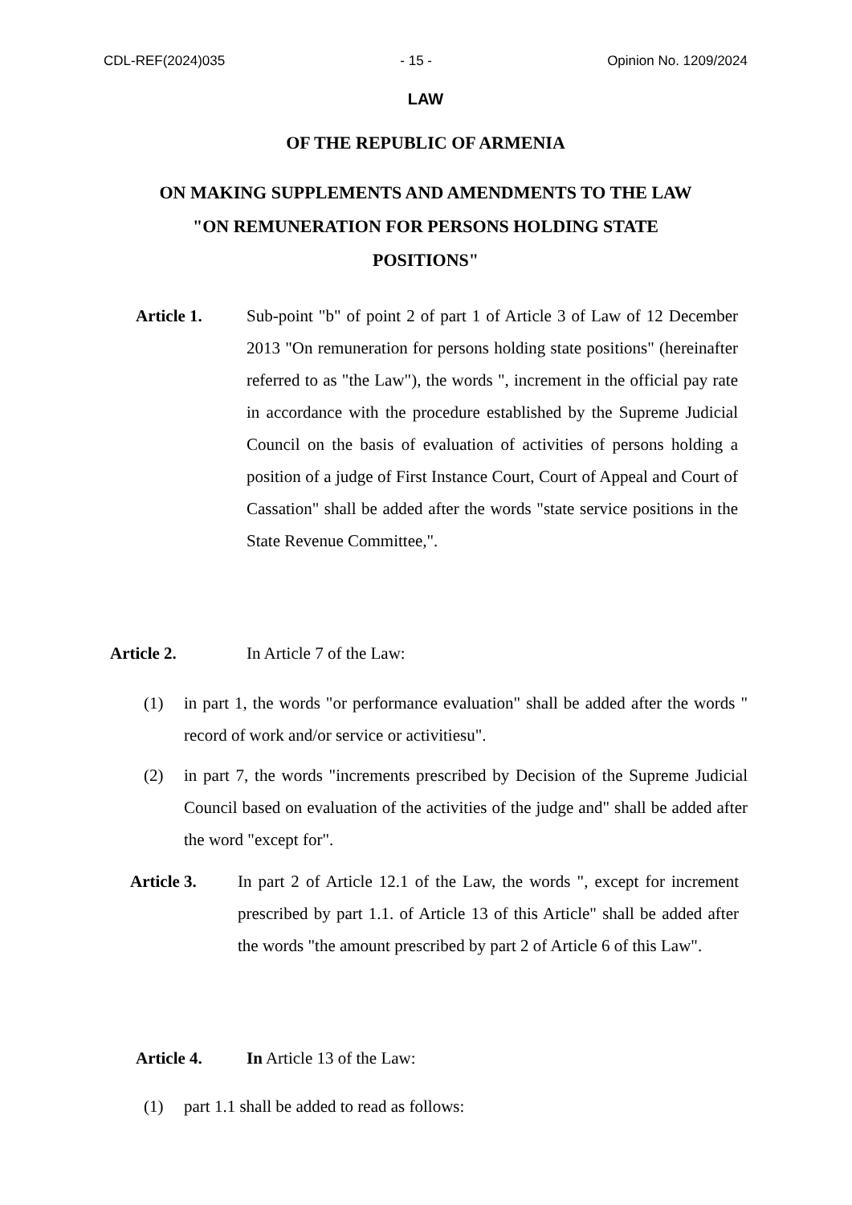CDL-REF(2024)035 - 15 - Opinion No. 1209/2024
LAW
OF THE REPUBLIC OF ARMENIA
ON MAKING SUPPLEMENTS AND AMENDMENTS TO THE LAW
"ON REMUNERATION FOR PERSONS HOLDING STATE
POSITIONS"
Article 1. Sub-point "b" of point 2 of part 1 of Article 3 of Law of 12 December 2013 "On remuneration for persons holding state positions" (hereinafter referred to as "the Law"), the words ", increment in the official pay rate in accordance with the procedure established by the Supreme Judicial Council on the basis of evaluation of activities of persons holding a position of a judge of First Instance Court, Court of Appeal and Court of Cassation" shall be added after the words "state service positions in the State Revenue Committee,".
Article 2. In Article 7 of the Law:
(1) in part 1, the words "or performance evaluation" shall be added after the words " record of work and/or service or activitiesu".
(2) in part 7, the words "increments prescribed by Decision of the Supreme Judicial Council based on evaluation of the activities of the judge and" shall be added after the word "except for".
Article 3. In part 2 of Article 12.1 of the Law, the words ", except for increment prescribed by part 1.1. of Article 13 of this Article" shall be added after the words "the amount prescribed by part 2 of Article 6 of this Law".
Article 4. In Article 13 of the Law:
(1) part 1.1 shall be added to read as follows: